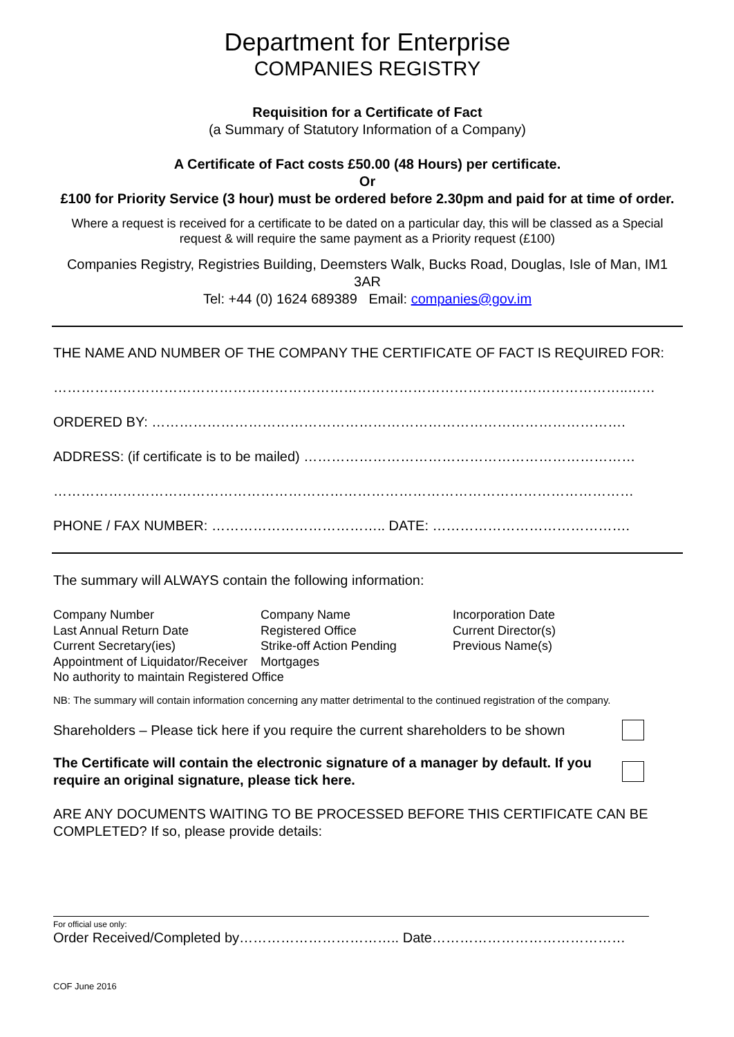Department for Enterprise
COMPANIES REGISTRY
Requisition for a Certificate of Fact
(a Summary of Statutory Information of a Company)
A Certificate of Fact costs £50.00 (48 Hours) per certificate.
Or
£100 for Priority Service (3 hour) must be ordered before 2.30pm and paid for at time of order.
Where a request is received for a certificate to be dated on a particular day, this will be classed as a Special request & will require the same payment as a Priority request (£100)
Companies Registry, Registries Building, Deemsters Walk, Bucks Road, Douglas, Isle of Man, IM1 3AR
Tel: +44 (0) 1624 689389 Email: companies@gov.im
THE NAME AND NUMBER OF THE COMPANY THE CERTIFICATE OF FACT IS REQUIRED FOR:
……………………………………………………………………………………………………………..……
ORDERED BY: ………………………………………………………………………………………….
ADDRESS: (if certificate is to be mailed) ………………………………………………………………
………………………………………………………………………………………………………………
PHONE / FAX NUMBER: ……………………………….. DATE: …………………………………….
The summary will ALWAYS contain the following information:
Company Number Company Name Incorporation Date Last Annual Return Date Registered Office Current Director(s) Current Secretary(ies) Strike-off Action Pending Previous Name(s) Appointment of Liquidator/Receiver Mortgages
No authority to maintain Registered Office
NB: The summary will contain information concerning any matter detrimental to the continued registration of the company.
Shareholders – Please tick here if you require the current shareholders to be shown
The Certificate will contain the electronic signature of a manager by default. If you require an original signature, please tick here.
ARE ANY DOCUMENTS WAITING TO BE PROCESSED BEFORE THIS CERTIFICATE CAN BE COMPLETED? If so, please provide details:
For official use only:
Order Received/Completed by…………………………….. Date……………………………………
COF June 2016